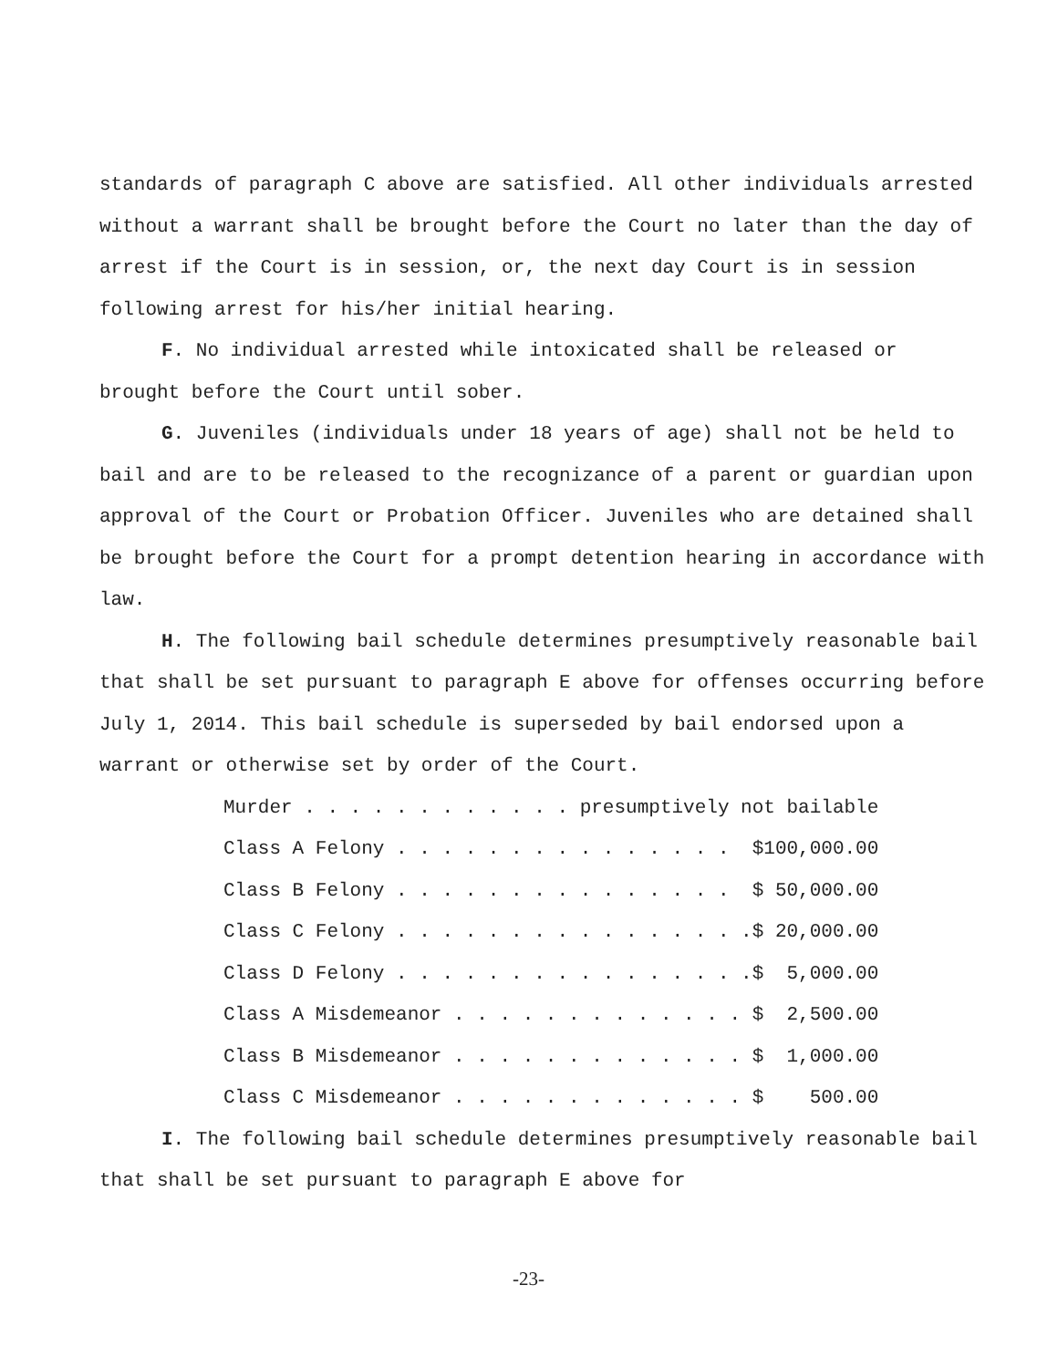standards of paragraph C above are satisfied. All other individuals arrested without a warrant shall be brought before the Court no later than the day of arrest if the Court is in session, or, the next day Court is in session following arrest for his/her initial hearing.
F. No individual arrested while intoxicated shall be released or brought before the Court until sober.
G. Juveniles (individuals under 18 years of age) shall not be held to bail and are to be released to the recognizance of a parent or guardian upon approval of the Court or Probation Officer. Juveniles who are detained shall be brought before the Court for a prompt detention hearing in accordance with law.
H. The following bail schedule determines presumptively reasonable bail that shall be set pursuant to paragraph E above for offenses occurring before July 1, 2014. This bail schedule is superseded by bail endorsed upon a warrant or otherwise set by order of the Court.
Murder . . . . . . . . . . . . presumptively not bailable Class A Felony . . . . . . . . . . . . . . . $100,000.00 Class B Felony . . . . . . . . . . . . . . . $ 50,000.00 Class C Felony . . . . . . . . . . . . . . . .$ 20,000.00 Class D Felony . . . . . . . . . . . . . . . .$ 5,000.00 Class A Misdemeanor . . . . . . . . . . . . . $ 2,500.00 Class B Misdemeanor . . . . . . . . . . . . . $ 1,000.00 Class C Misdemeanor . . . . . . . . . . . . . $ 500.00
I. The following bail schedule determines presumptively reasonable bail that shall be set pursuant to paragraph E above for
-23-